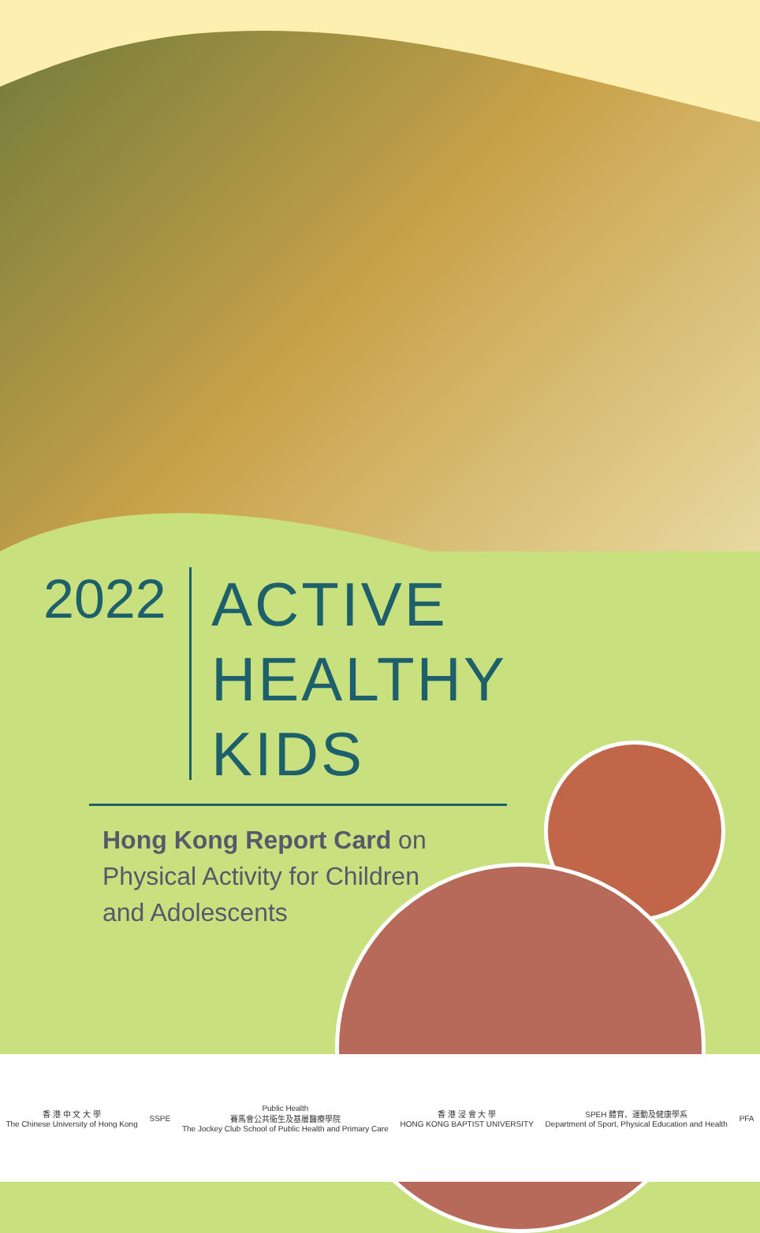2022
ACTIVE
HEALTHY
KIDS
Hong Kong Report Card on Physical Activity for Children and Adolescents
香 港 中 文 大 學
The Chinese University of Hong Kong
SSPE
Public Health
賽馬會公共衞生及基層醫療學院
The Jockey Club School of Public Health and Primary Care
香 港 浸 會 大 學
HONG KONG BAPTIST UNIVERSITY
SPEH 體育、運動及健康學系
Department of Sport, Physical Education and Health
PFA